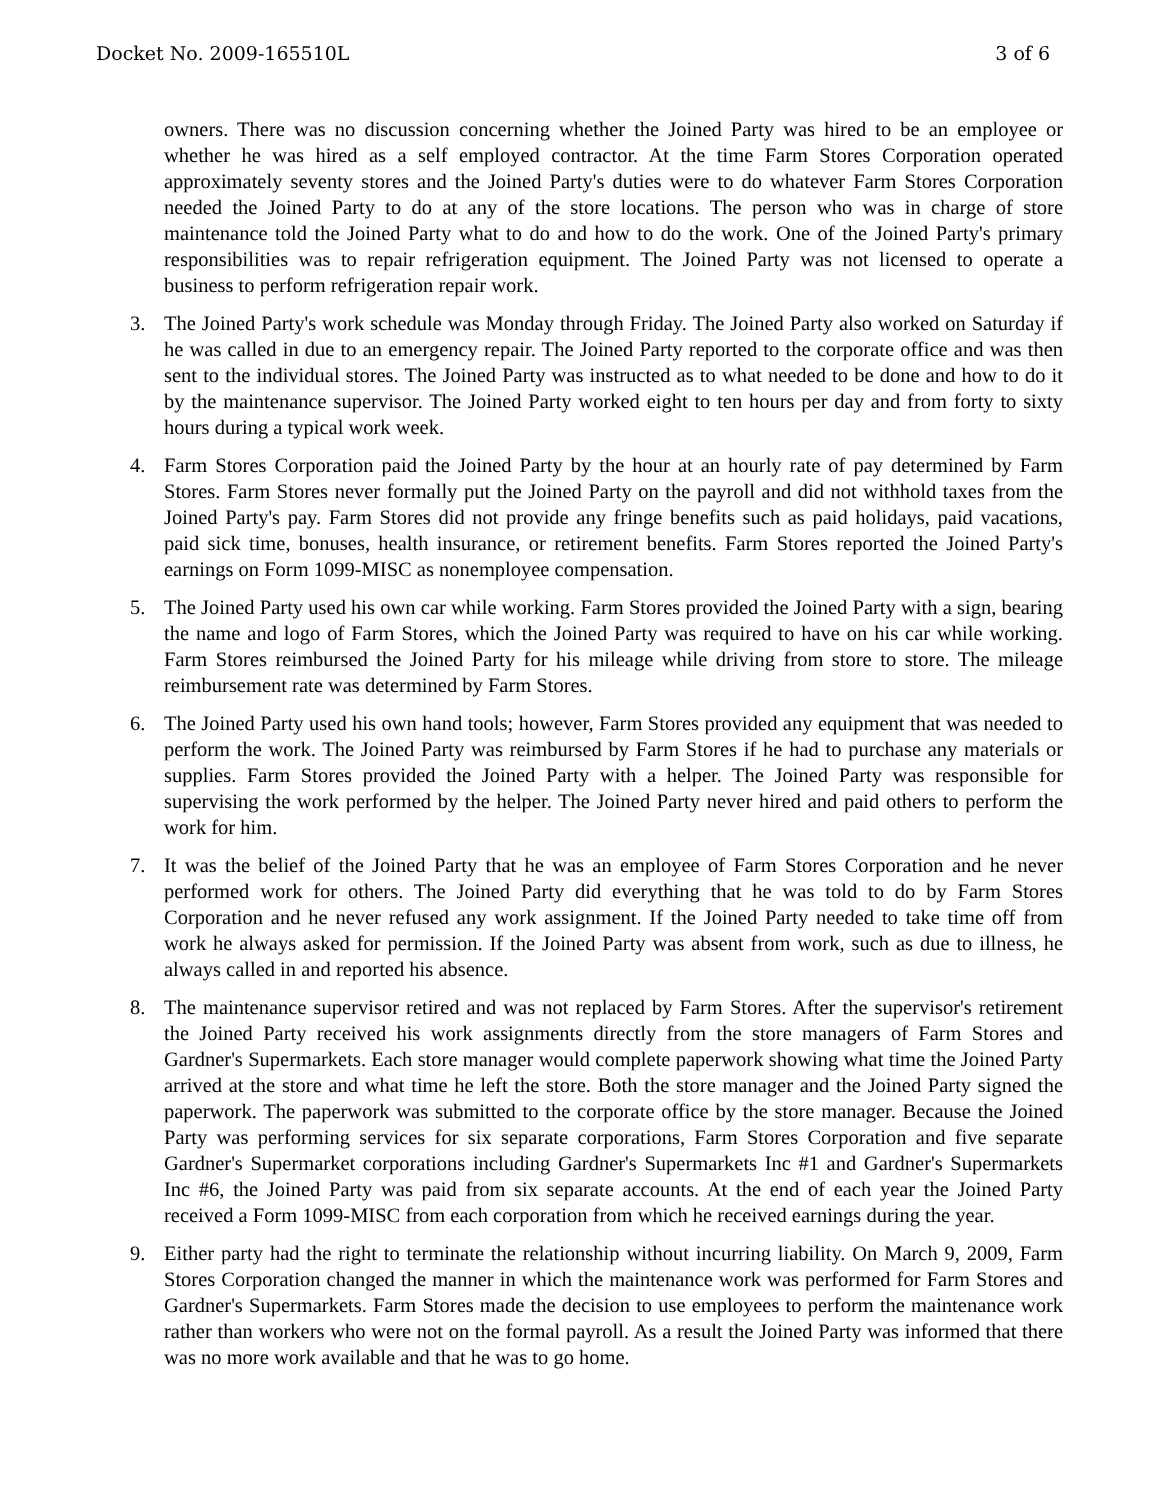Docket No. 2009-165510L 3 of 6
owners. There was no discussion concerning whether the Joined Party was hired to be an employee or whether he was hired as a self employed contractor. At the time Farm Stores Corporation operated approximately seventy stores and the Joined Party's duties were to do whatever Farm Stores Corporation needed the Joined Party to do at any of the store locations. The person who was in charge of store maintenance told the Joined Party what to do and how to do the work. One of the Joined Party's primary responsibilities was to repair refrigeration equipment. The Joined Party was not licensed to operate a business to perform refrigeration repair work.
3. The Joined Party's work schedule was Monday through Friday. The Joined Party also worked on Saturday if he was called in due to an emergency repair. The Joined Party reported to the corporate office and was then sent to the individual stores. The Joined Party was instructed as to what needed to be done and how to do it by the maintenance supervisor. The Joined Party worked eight to ten hours per day and from forty to sixty hours during a typical work week.
4. Farm Stores Corporation paid the Joined Party by the hour at an hourly rate of pay determined by Farm Stores. Farm Stores never formally put the Joined Party on the payroll and did not withhold taxes from the Joined Party's pay. Farm Stores did not provide any fringe benefits such as paid holidays, paid vacations, paid sick time, bonuses, health insurance, or retirement benefits. Farm Stores reported the Joined Party's earnings on Form 1099-MISC as nonemployee compensation.
5. The Joined Party used his own car while working. Farm Stores provided the Joined Party with a sign, bearing the name and logo of Farm Stores, which the Joined Party was required to have on his car while working. Farm Stores reimbursed the Joined Party for his mileage while driving from store to store. The mileage reimbursement rate was determined by Farm Stores.
6. The Joined Party used his own hand tools; however, Farm Stores provided any equipment that was needed to perform the work. The Joined Party was reimbursed by Farm Stores if he had to purchase any materials or supplies. Farm Stores provided the Joined Party with a helper. The Joined Party was responsible for supervising the work performed by the helper. The Joined Party never hired and paid others to perform the work for him.
7. It was the belief of the Joined Party that he was an employee of Farm Stores Corporation and he never performed work for others. The Joined Party did everything that he was told to do by Farm Stores Corporation and he never refused any work assignment. If the Joined Party needed to take time off from work he always asked for permission. If the Joined Party was absent from work, such as due to illness, he always called in and reported his absence.
8. The maintenance supervisor retired and was not replaced by Farm Stores. After the supervisor's retirement the Joined Party received his work assignments directly from the store managers of Farm Stores and Gardner's Supermarkets. Each store manager would complete paperwork showing what time the Joined Party arrived at the store and what time he left the store. Both the store manager and the Joined Party signed the paperwork. The paperwork was submitted to the corporate office by the store manager. Because the Joined Party was performing services for six separate corporations, Farm Stores Corporation and five separate Gardner's Supermarket corporations including Gardner's Supermarkets Inc #1 and Gardner's Supermarkets Inc #6, the Joined Party was paid from six separate accounts. At the end of each year the Joined Party received a Form 1099-MISC from each corporation from which he received earnings during the year.
9. Either party had the right to terminate the relationship without incurring liability. On March 9, 2009, Farm Stores Corporation changed the manner in which the maintenance work was performed for Farm Stores and Gardner's Supermarkets. Farm Stores made the decision to use employees to perform the maintenance work rather than workers who were not on the formal payroll. As a result the Joined Party was informed that there was no more work available and that he was to go home.